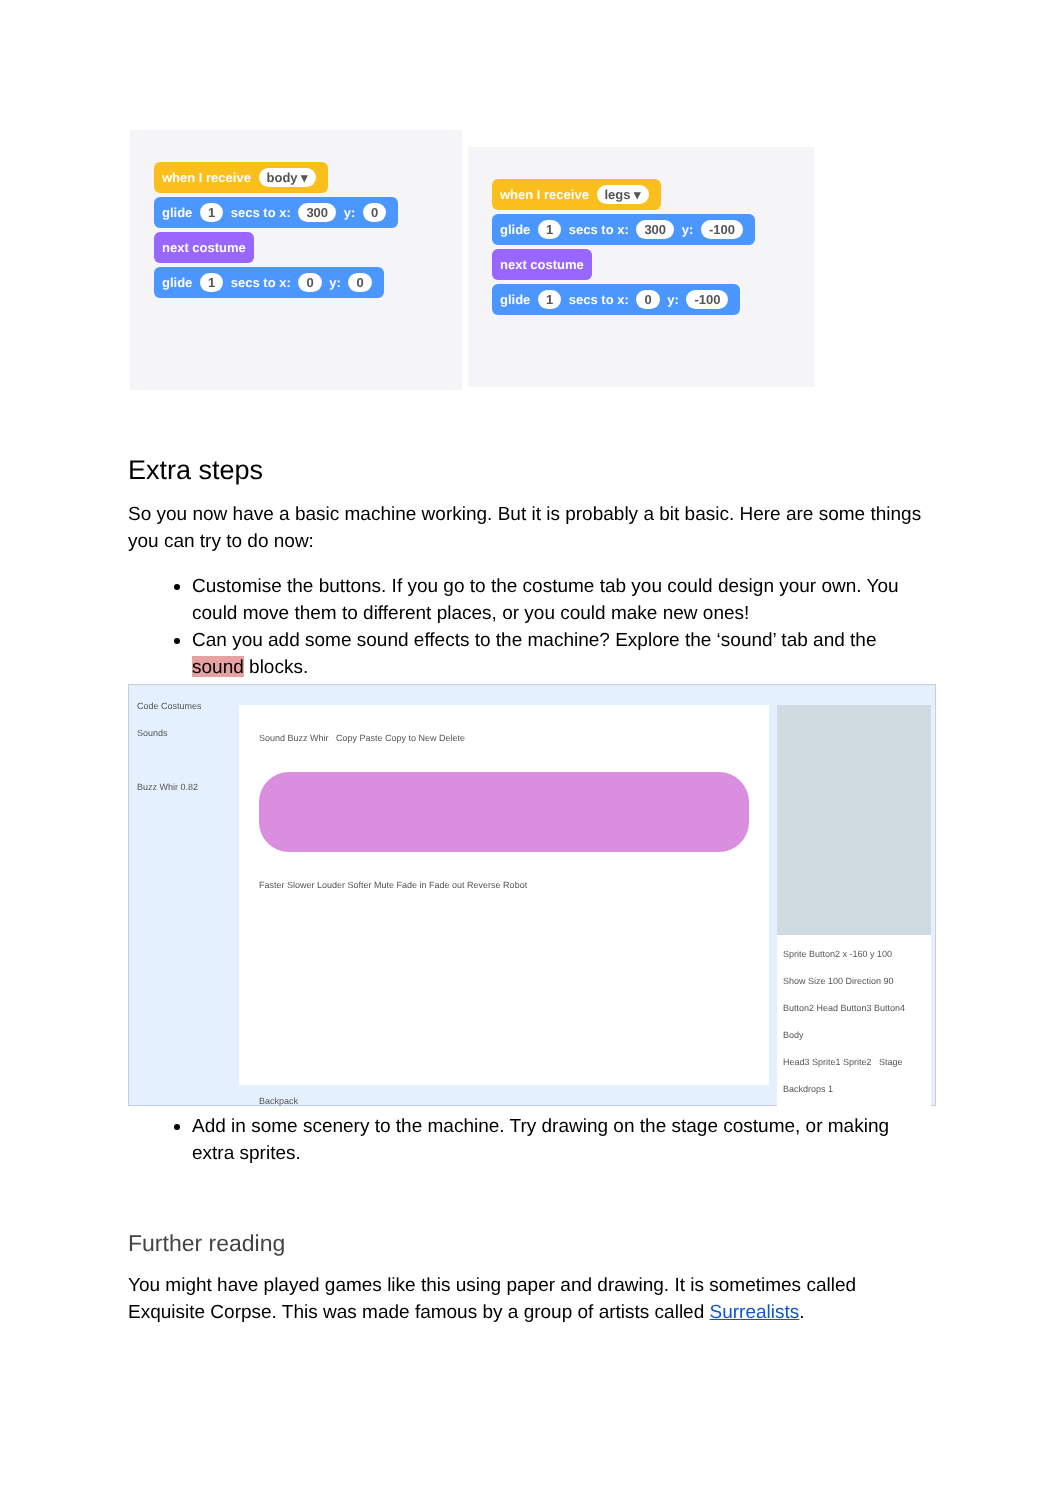when I receive body ▾
glide 1 secs to x: 300 y: 0
next costume
glide 1 secs to x: 0 y: 0
when I receive legs ▾
glide 1 secs to x: 300 y: -100
next costume
glide 1 secs to x: 0 y: -100
Extra steps
So you now have a basic machine working. But it is probably a bit basic. Here are some things you can try to do now:
Customise the buttons. If you go to the costume tab you could design your own. You could move them to different places, or you could make new ones!
Can you add some sound effects to the machine? Explore the ‘sound’ tab and the sound blocks.
Code Costumes Sounds
Buzz Whir 0.82
Sound Buzz Whir Copy Paste Copy to New Delete
Faster Slower Louder Softer Mute Fade in Fade out Reverse Robot
Backpack
Sprite Button2 x -160 y 100
Show Size 100 Direction 90
Button2 Head Button3 Button4 Body
Head3 Sprite1 Sprite2 Stage Backdrops 1
Add in some scenery to the machine. Try drawing on the stage costume, or making extra sprites.
Further reading
You might have played games like this using paper and drawing. It is sometimes called Exquisite Corpse. This was made famous by a group of artists called Surrealists.